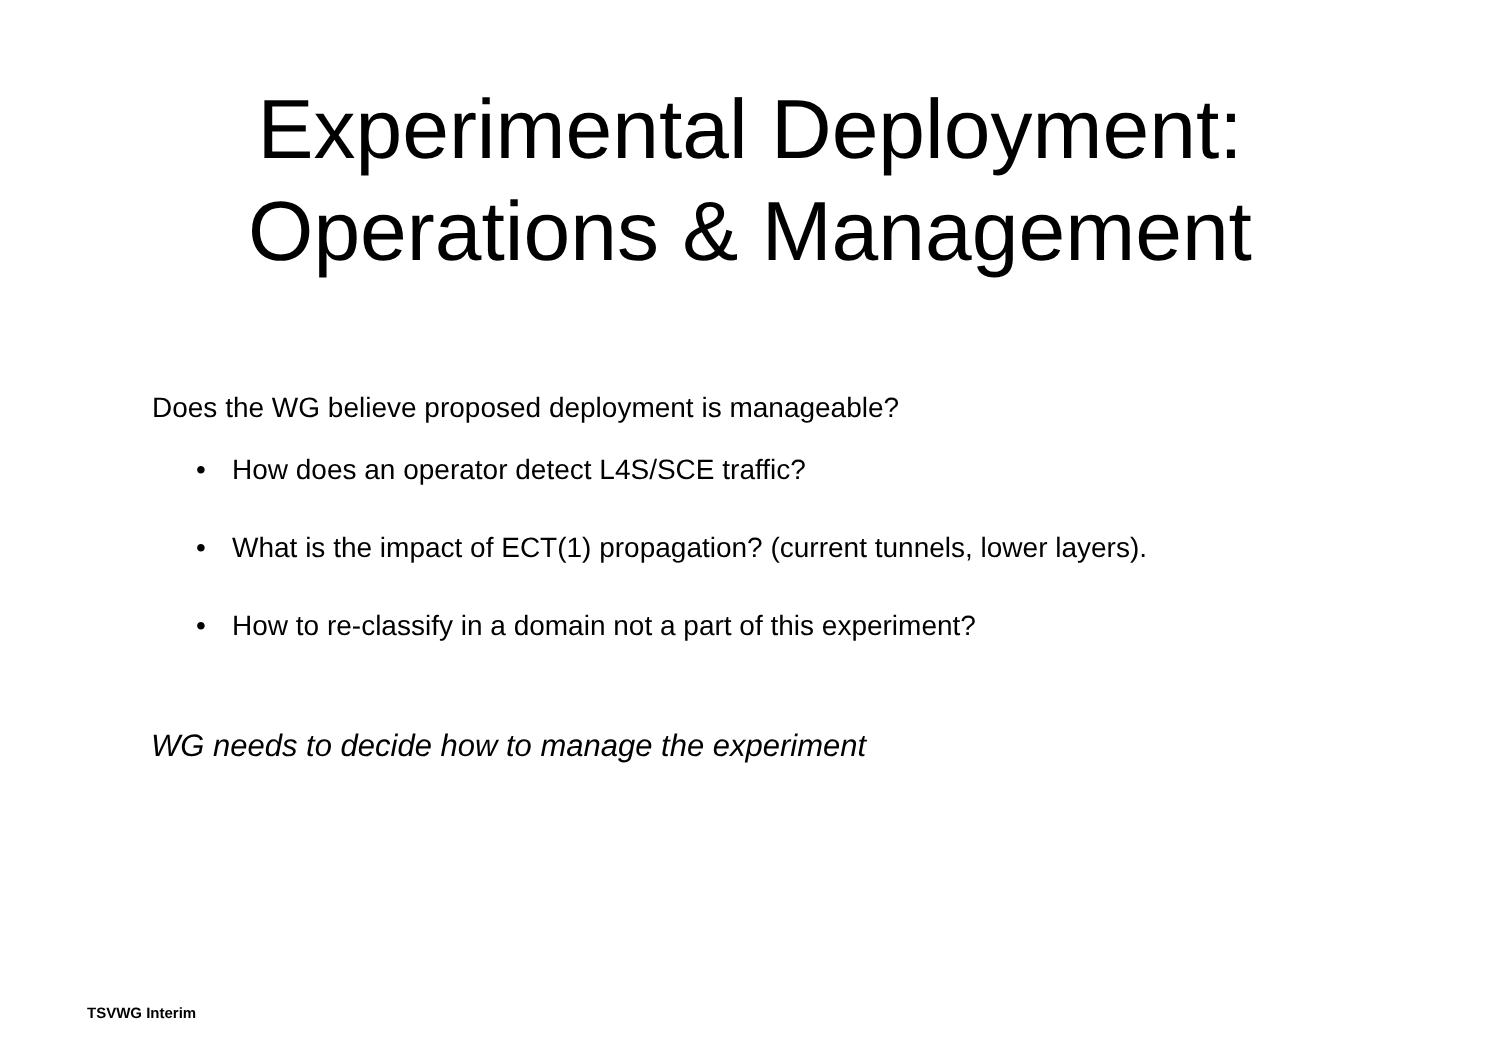Experimental Deployment:
Operations & Management
Does the WG believe proposed deployment is manageable?
• How does an operator detect L4S/SCE traffic?
• What is the impact of ECT(1) propagation? (current tunnels, lower layers).
• How to re-classify in a domain not a part of this experiment?
WG needs to decide how to manage the experiment
TSVWG Interim